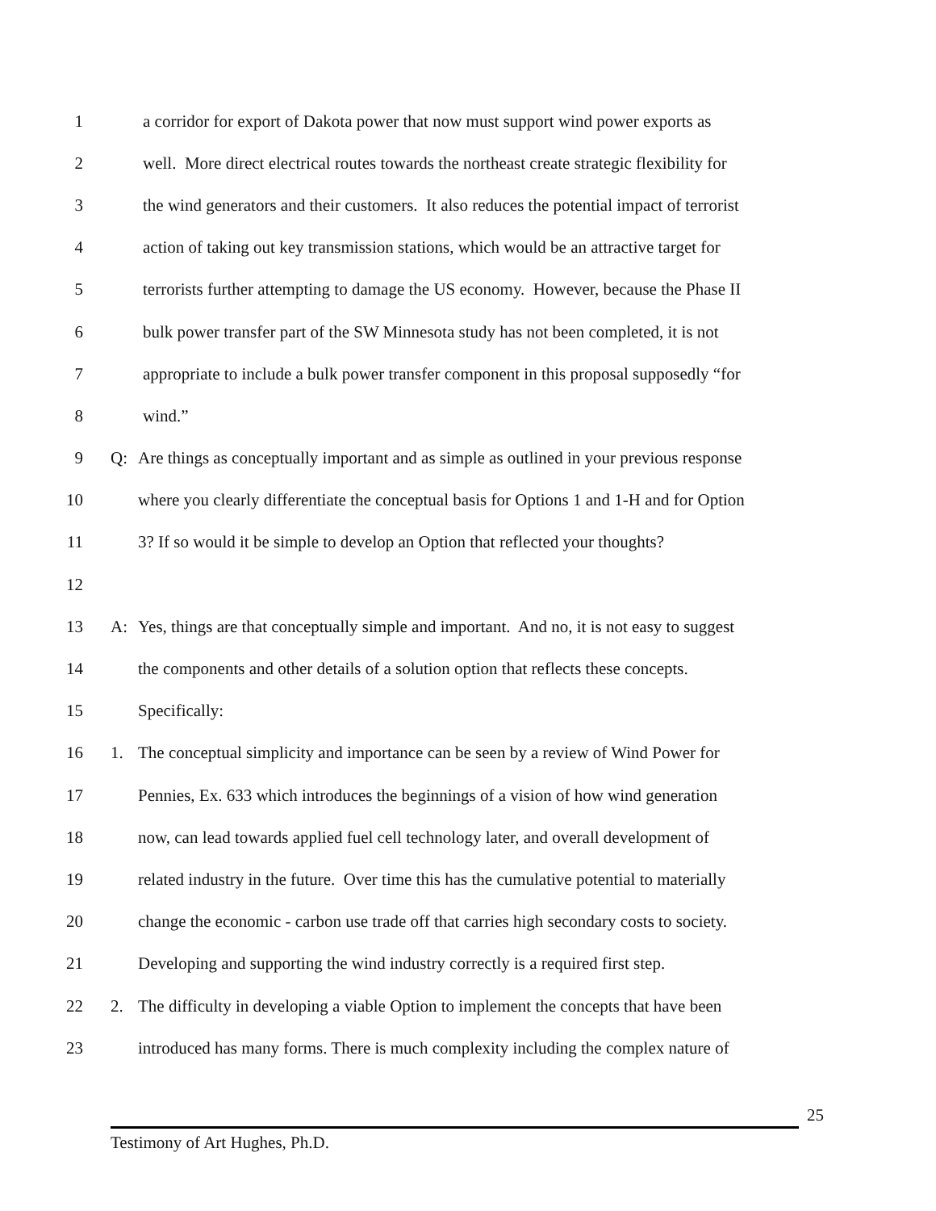1 a corridor for export of Dakota power that now must support wind power exports as
2 well. More direct electrical routes towards the northeast create strategic flexibility for
3 the wind generators and their customers. It also reduces the potential impact of terrorist
4 action of taking out key transmission stations, which would be an attractive target for
5 terrorists further attempting to damage the US economy. However, because the Phase II
6 bulk power transfer part of the SW Minnesota study has not been completed, it is not
7 appropriate to include a bulk power transfer component in this proposal supposedly “for
8 wind.”
9 Q: Are things as conceptually important and as simple as outlined in your previous response
10 where you clearly differentiate the conceptual basis for Options 1 and 1-H and for Option
11 3? If so would it be simple to develop an Option that reflected your thoughts?
12
13 A: Yes, things are that conceptually simple and important. And no, it is not easy to suggest
14 the components and other details of a solution option that reflects these concepts.
15 Specifically:
16 1. The conceptual simplicity and importance can be seen by a review of Wind Power for
17 Pennies, Ex. 633 which introduces the beginnings of a vision of how wind generation
18 now, can lead towards applied fuel cell technology later, and overall development of
19 related industry in the future. Over time this has the cumulative potential to materially
20 change the economic - carbon use trade off that carries high secondary costs to society.
21 Developing and supporting the wind industry correctly is a required first step.
22 2. The difficulty in developing a viable Option to implement the concepts that have been
23 introduced has many forms. There is much complexity including the complex nature of
25
Testimony of Art Hughes, Ph.D.